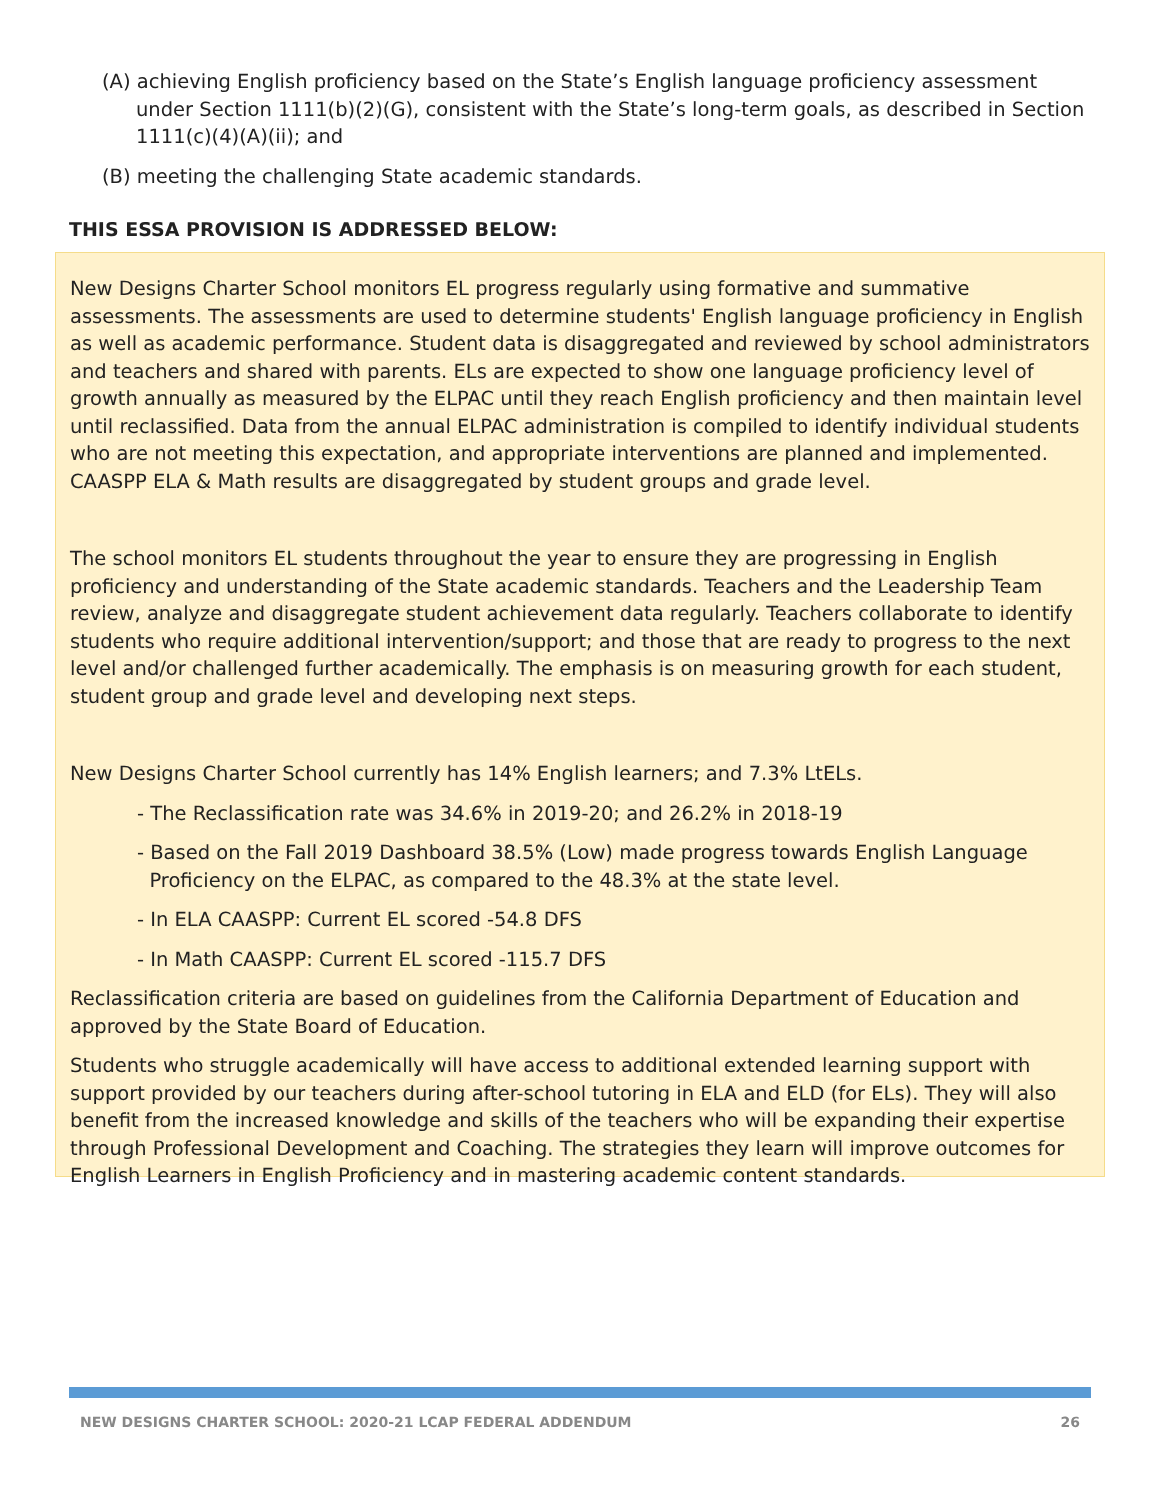(A) achieving English proficiency based on the State’s English language proficiency assessment under Section 1111(b)(2)(G), consistent with the State’s long-term goals, as described in Section 1111(c)(4)(A)(ii); and
(B) meeting the challenging State academic standards.
THIS ESSA PROVISION IS ADDRESSED BELOW:
New Designs Charter School monitors EL progress regularly using formative and summative assessments. The assessments are used to determine students' English language proficiency in English as well as academic performance. Student data is disaggregated and reviewed by school administrators and teachers and shared with parents. ELs are expected to show one language proficiency level of growth annually as measured by the ELPAC until they reach English proficiency and then maintain level until reclassified. Data from the annual ELPAC administration is compiled to identify individual students who are not meeting this expectation, and appropriate interventions are planned and implemented. CAASPP ELA & Math results are disaggregated by student groups and grade level.
The school monitors EL students throughout the year to ensure they are progressing in English proficiency and understanding of the State academic standards. Teachers and the Leadership Team review, analyze and disaggregate student achievement data regularly. Teachers collaborate to identify students who require additional intervention/support; and those that are ready to progress to the next level and/or challenged further academically. The emphasis is on measuring growth for each student, student group and grade level and developing next steps.
New Designs Charter School currently has 14% English learners; and 7.3% LtELs.
- The Reclassification rate was 34.6% in 2019-20; and 26.2% in 2018-19
- Based on the Fall 2019 Dashboard 38.5% (Low) made progress towards English Language
Proficiency on the ELPAC, as compared to the 48.3% at the state level.
- In ELA CAASPP: Current EL scored -54.8 DFS
- In Math CAASPP: Current EL scored -115.7 DFS
Reclassification criteria are based on guidelines from the California Department of Education and approved by the State Board of Education.
Students who struggle academically will have access to additional extended learning support with support provided by our teachers during after-school tutoring in ELA and ELD (for ELs). They will also benefit from the increased knowledge and skills of the teachers who will be expanding their expertise through Professional Development and Coaching. The strategies they learn will improve outcomes for English Learners in English Proficiency and in mastering academic content standards.
NEW DESIGNS CHARTER SCHOOL: 2020-21 LCAP FEDERAL ADDENDUM 26